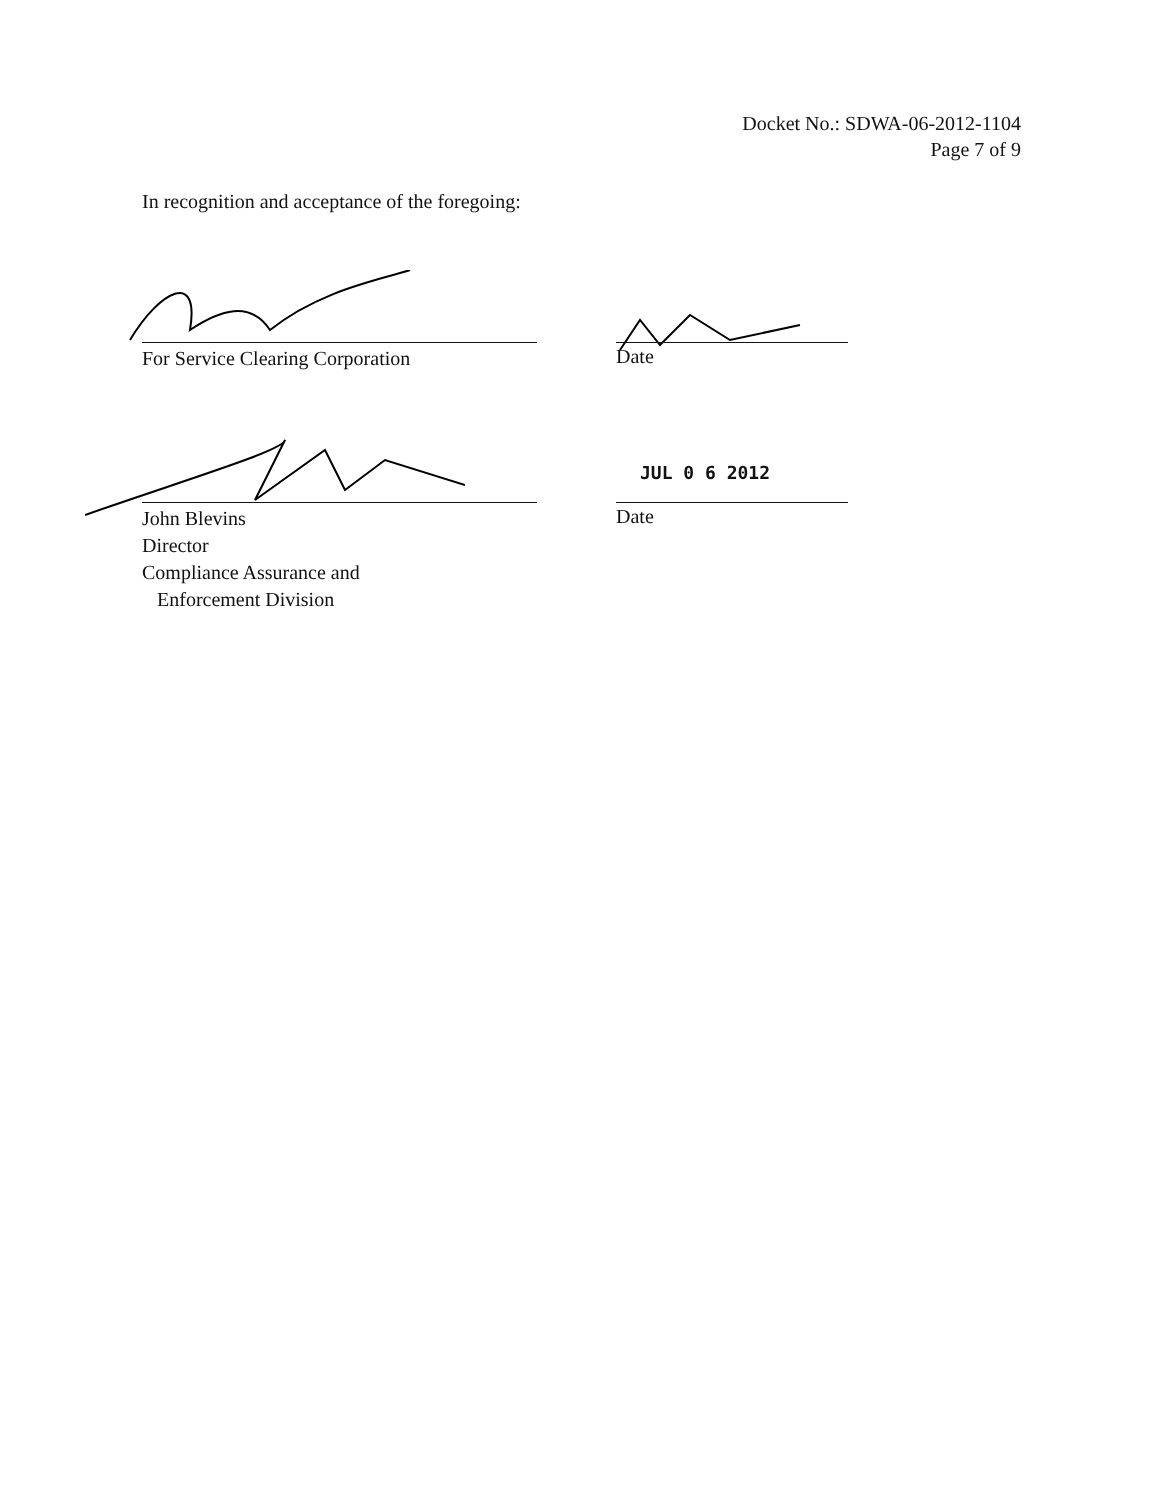Docket No.: SDWA-06-2012-1104
Page 7 of 9
In recognition and acceptance of the foregoing:
For Service Clearing Corporation
Date
JUL 0 6 2012
John Blevins
Director
Compliance Assurance and
Enforcement Division
Date